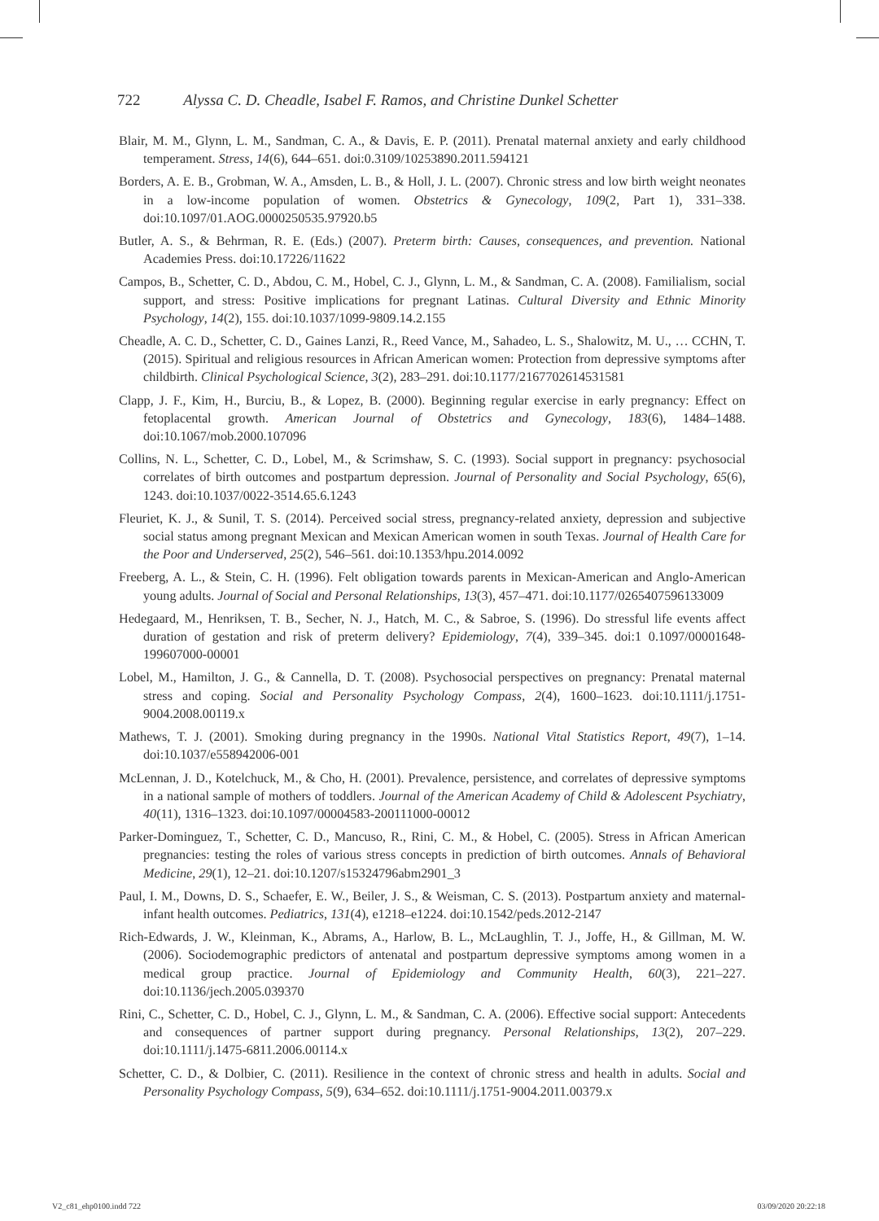722 Alyssa C. D. Cheadle, Isabel F. Ramos, and Christine Dunkel Schetter
Blair, M. M., Glynn, L. M., Sandman, C. A., & Davis, E. P. (2011). Prenatal maternal anxiety and early childhood temperament. Stress, 14(6), 644–651. doi:0.3109/10253890.2011.594121
Borders, A. E. B., Grobman, W. A., Amsden, L. B., & Holl, J. L. (2007). Chronic stress and low birth weight neonates in a low-income population of women. Obstetrics & Gynecology, 109(2, Part 1), 331–338. doi:10.1097/01.AOG.0000250535.97920.b5
Butler, A. S., & Behrman, R. E. (Eds.) (2007). Preterm birth: Causes, consequences, and prevention. National Academies Press. doi:10.17226/11622
Campos, B., Schetter, C. D., Abdou, C. M., Hobel, C. J., Glynn, L. M., & Sandman, C. A. (2008). Familialism, social support, and stress: Positive implications for pregnant Latinas. Cultural Diversity and Ethnic Minority Psychology, 14(2), 155. doi:10.1037/1099-9809.14.2.155
Cheadle, A. C. D., Schetter, C. D., Gaines Lanzi, R., Reed Vance, M., Sahadeo, L. S., Shalowitz, M. U., … CCHN, T. (2015). Spiritual and religious resources in African American women: Protection from depressive symptoms after childbirth. Clinical Psychological Science, 3(2), 283–291. doi:10.1177/2167702614531581
Clapp, J. F., Kim, H., Burciu, B., & Lopez, B. (2000). Beginning regular exercise in early pregnancy: Effect on fetoplacental growth. American Journal of Obstetrics and Gynecology, 183(6), 1484–1488. doi:10.1067/mob.2000.107096
Collins, N. L., Schetter, C. D., Lobel, M., & Scrimshaw, S. C. (1993). Social support in pregnancy: psychosocial correlates of birth outcomes and postpartum depression. Journal of Personality and Social Psychology, 65(6), 1243. doi:10.1037/0022-3514.65.6.1243
Fleuriet, K. J., & Sunil, T. S. (2014). Perceived social stress, pregnancy-related anxiety, depression and subjective social status among pregnant Mexican and Mexican American women in south Texas. Journal of Health Care for the Poor and Underserved, 25(2), 546–561. doi:10.1353/hpu.2014.0092
Freeberg, A. L., & Stein, C. H. (1996). Felt obligation towards parents in Mexican-American and Anglo-American young adults. Journal of Social and Personal Relationships, 13(3), 457–471. doi:10.1177/0265407596133009
Hedegaard, M., Henriksen, T. B., Secher, N. J., Hatch, M. C., & Sabroe, S. (1996). Do stressful life events affect duration of gestation and risk of preterm delivery? Epidemiology, 7(4), 339–345. doi:1 0.1097/00001648-199607000-00001
Lobel, M., Hamilton, J. G., & Cannella, D. T. (2008). Psychosocial perspectives on pregnancy: Prenatal maternal stress and coping. Social and Personality Psychology Compass, 2(4), 1600–1623. doi:10.1111/j.1751-9004.2008.00119.x
Mathews, T. J. (2001). Smoking during pregnancy in the 1990s. National Vital Statistics Report, 49(7), 1–14. doi:10.1037/e558942006-001
McLennan, J. D., Kotelchuck, M., & Cho, H. (2001). Prevalence, persistence, and correlates of depressive symptoms in a national sample of mothers of toddlers. Journal of the American Academy of Child & Adolescent Psychiatry, 40(11), 1316–1323. doi:10.1097/00004583-200111000-00012
Parker-Dominguez, T., Schetter, C. D., Mancuso, R., Rini, C. M., & Hobel, C. (2005). Stress in African American pregnancies: testing the roles of various stress concepts in prediction of birth outcomes. Annals of Behavioral Medicine, 29(1), 12–21. doi:10.1207/s15324796abm2901_3
Paul, I. M., Downs, D. S., Schaefer, E. W., Beiler, J. S., & Weisman, C. S. (2013). Postpartum anxiety and maternal-infant health outcomes. Pediatrics, 131(4), e1218–e1224. doi:10.1542/peds.2012-2147
Rich-Edwards, J. W., Kleinman, K., Abrams, A., Harlow, B. L., McLaughlin, T. J., Joffe, H., & Gillman, M. W. (2006). Sociodemographic predictors of antenatal and postpartum depressive symptoms among women in a medical group practice. Journal of Epidemiology and Community Health, 60(3), 221–227. doi:10.1136/jech.2005.039370
Rini, C., Schetter, C. D., Hobel, C. J., Glynn, L. M., & Sandman, C. A. (2006). Effective social support: Antecedents and consequences of partner support during pregnancy. Personal Relationships, 13(2), 207–229. doi:10.1111/j.1475-6811.2006.00114.x
Schetter, C. D., & Dolbier, C. (2011). Resilience in the context of chronic stress and health in adults. Social and Personality Psychology Compass, 5(9), 634–652. doi:10.1111/j.1751-9004.2011.00379.x
V2_c81_ehp0100.indd 722 03/09/2020 20:22:18